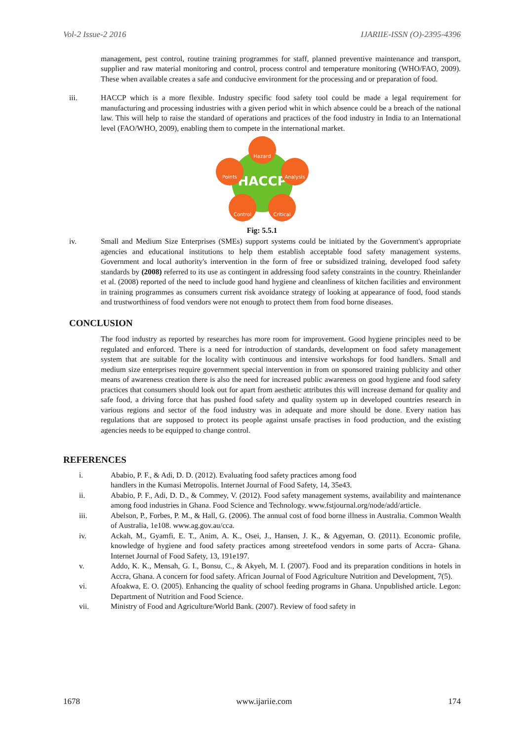Vol-2 Issue-2 2016 IJARIIE-ISSN (O)-2395-4396
management, pest control, routine training programmes for staff, planned preventive maintenance and transport, supplier and raw material monitoring and control, process control and temperature monitoring (WHO/FAO, 2009). These when available creates a safe and conducive environment for the processing and or preparation of food.
iii. HACCP which is a more flexible. Industry specific food safety tool could be made a legal requirement for manufacturing and processing industries with a given period whit in which absence could be a breach of the national law. This will help to raise the standard of operations and practices of the food industry in India to an International level (FAO/WHO, 2009), enabling them to compete in the international market.
HACCP
Hazard
Analysis
Points
Control
Critical
Fig: 5.5.1
iv. Small and Medium Size Enterprises (SMEs) support systems could be initiated by the Government's appropriate agencies and educational institutions to help them establish acceptable food safety management systems. Government and local authority's intervention in the form of free or subsidized training, developed food safety standards by (2008) referred to its use as contingent in addressing food safety constraints in the country. Rheinlander et al. (2008) reported of the need to include good hand hygiene and cleanliness of kitchen facilities and environment in training programmes as consumers current risk avoidance strategy of looking at appearance of food, food stands and trustworthiness of food vendors were not enough to protect them from food borne diseases.
CONCLUSION
The food industry as reported by researches has more room for improvement. Good hygiene principles need to be regulated and enforced. There is a need for introduction of standards, development on food safety management system that are suitable for the locality with continuous and intensive workshops for food handlers. Small and medium size enterprises require government special intervention in from on sponsored training publicity and other means of awareness creation there is also the need for increased public awareness on good hygiene and food safety practices that consumers should look out for apart from aesthetic attributes this will increase demand for quality and safe food, a driving force that has pushed food safety and quality system up in developed countries research in various regions and sector of the food industry was in adequate and more should be done. Every nation has regulations that are supposed to protect its people against unsafe practises in food production, and the existing agencies needs to be equipped to change control.
REFERENCES
i. Ababio, P. F., & Adi, D. D. (2012). Evaluating food safety practices among food
handlers in the Kumasi Metropolis. Internet Journal of Food Safety, 14, 35e43.
ii. Ababio, P. F., Adi, D. D., & Commey, V. (2012). Food safety management systems, availability and maintenance among food industries in Ghana. Food Science and Technology. www.fstjournal.org/node/add/article.
iii. Abelson, P., Forbes, P. M., & Hall, G. (2006). The annual cost of food borne illness in Australia. Common Wealth of Australia, 1e108. www.ag.gov.au/cca.
iv. Ackah, M., Gyamfi, E. T., Anim, A. K., Osei, J., Hansen, J. K., & Agyeman, O. (2011). Economic profile, knowledge of hygiene and food safety practices among streetefood vendors in some parts of Accra- Ghana. Internet Journal of Food Safety, 13, 191e197.
v. Addo, K. K., Mensah, G. I., Bonsu, C., & Akyeh, M. I. (2007). Food and its preparation conditions in hotels in Accra, Ghana. A concern for food safety. African Journal of Food Agriculture Nutrition and Development, 7(5).
vi. Afoakwa, E. O. (2005). Enhancing the quality of school feeding programs in Ghana. Unpublished article. Legon: Department of Nutrition and Food Science.
vii. Ministry of Food and Agriculture/World Bank. (2007). Review of food safety in
1678 www.ijariie.com 174